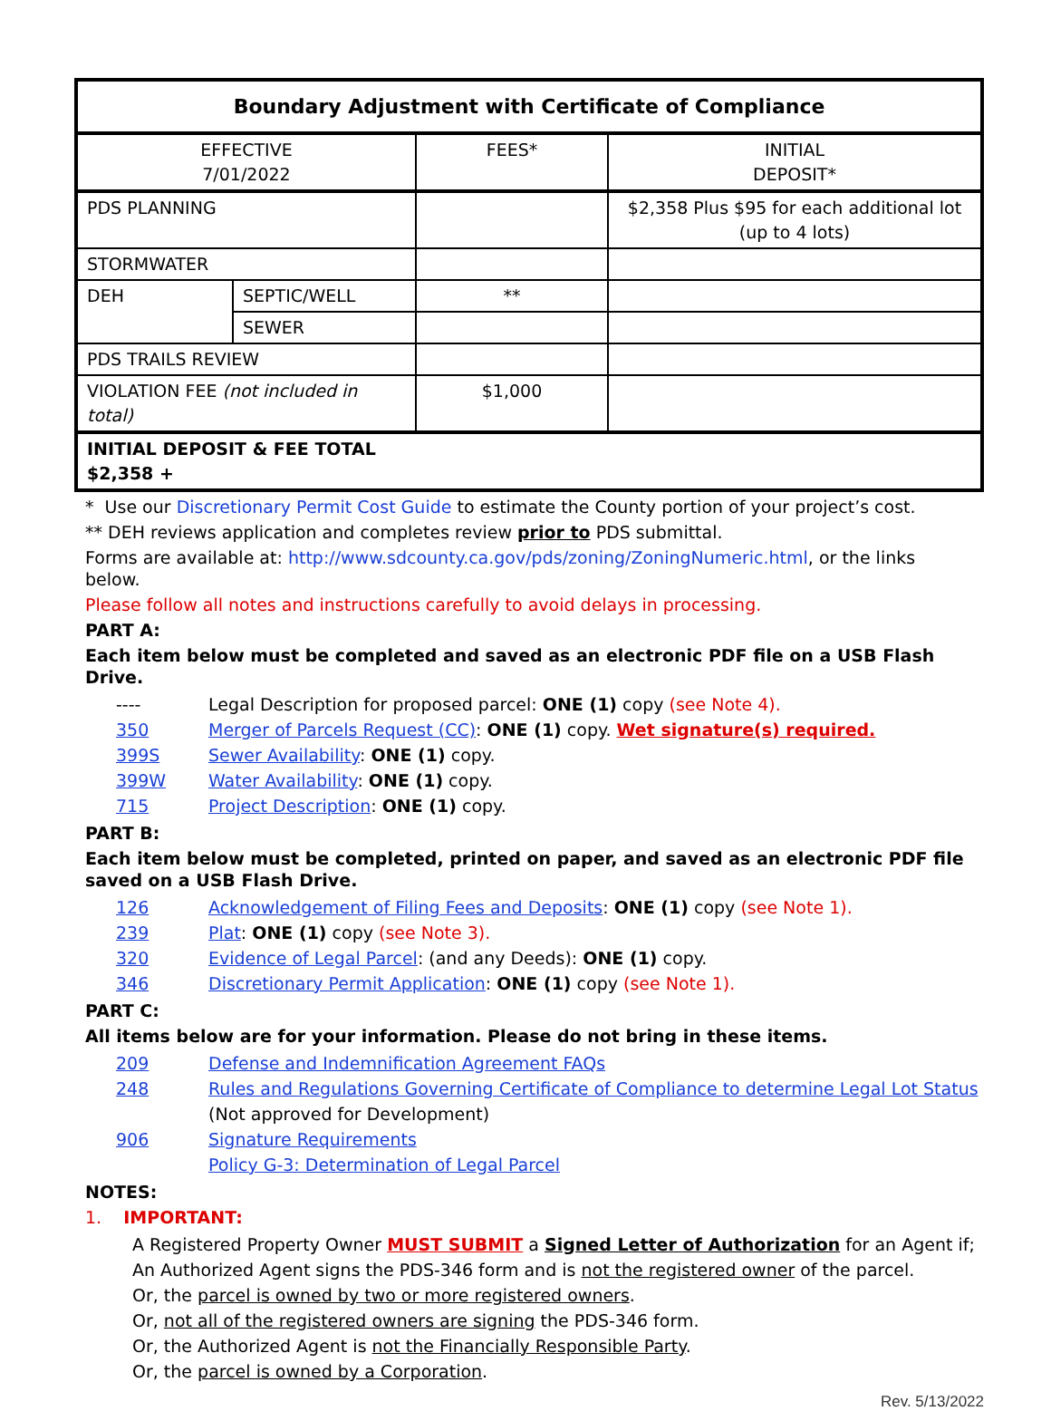| Boundary Adjustment with Certificate of Compliance | | | |
| --- | --- | --- | --- |
| EFFECTIVE 7/01/2022 | | FEES* | INITIAL DEPOSIT* |
| PDS PLANNING | | | $2,358 Plus $95 for each additional lot (up to 4 lots) |
| STORMWATER | | | |
| DEH | SEPTIC/WELL | ** | |
| | SEWER | | |
| PDS TRAILS REVIEW | | | |
| VIOLATION FEE (not included in total) | | $1,000 | |
| INITIAL DEPOSIT & FEE TOTAL $2,358 + | | | |
* Use our Discretionary Permit Cost Guide to estimate the County portion of your project’s cost.
** DEH reviews application and completes review prior to PDS submittal.
Forms are available at: http://www.sdcounty.ca.gov/pds/zoning/ZoningNumeric.html, or the links below.
Please follow all notes and instructions carefully to avoid delays in processing.
PART A:
Each item below must be completed and saved as an electronic PDF file on a USB Flash Drive.
---- Legal Description for proposed parcel: ONE (1) copy (see Note 4).
350 Merger of Parcels Request (CC): ONE (1) copy. Wet signature(s) required.
399S Sewer Availability: ONE (1) copy.
399W Water Availability: ONE (1) copy.
715 Project Description: ONE (1) copy.
PART B:
Each item below must be completed, printed on paper, and saved as an electronic PDF file saved on a USB Flash Drive.
126 Acknowledgement of Filing Fees and Deposits: ONE (1) copy (see Note 1).
239 Plat: ONE (1) copy (see Note 3).
320 Evidence of Legal Parcel: (and any Deeds): ONE (1) copy.
346 Discretionary Permit Application: ONE (1) copy (see Note 1).
PART C:
All items below are for your information. Please do not bring in these items.
209 Defense and Indemnification Agreement FAQs
248 Rules and Regulations Governing Certificate of Compliance to determine Legal Lot Status
(Not approved for Development)
906 Signature Requirements
Policy G-3: Determination of Legal Parcel
NOTES:
1. IMPORTANT:
A Registered Property Owner MUST SUBMIT a Signed Letter of Authorization for an Agent if;
An Authorized Agent signs the PDS-346 form and is not the registered owner of the parcel.
Or, the parcel is owned by two or more registered owners.
Or, not all of the registered owners are signing the PDS-346 form.
Or, the Authorized Agent is not the Financially Responsible Party.
Or, the parcel is owned by a Corporation.
Rev. 5/13/2022